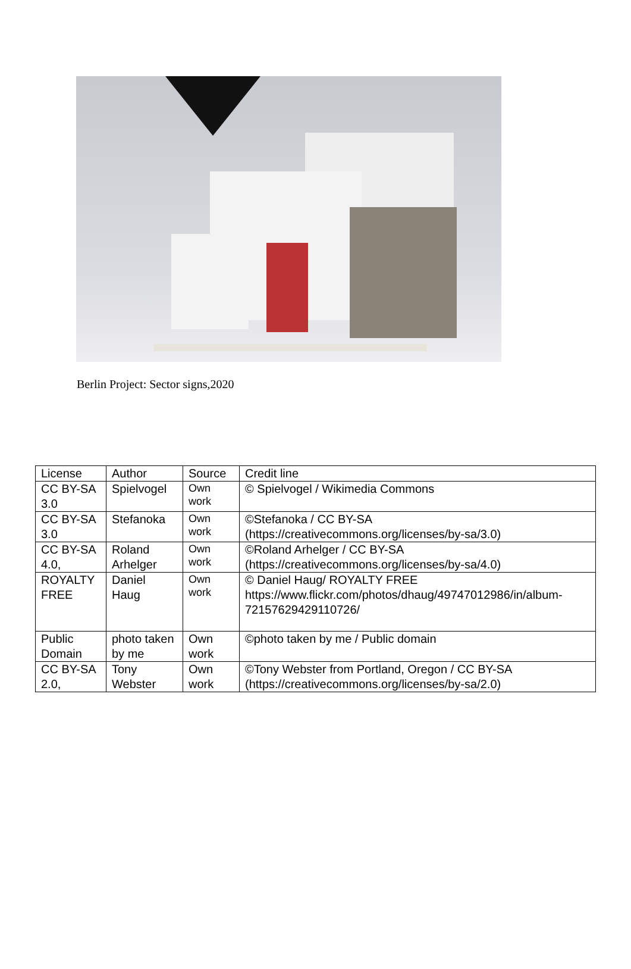Berlin Project: Sector signs,2020
| License | Author | Source | Credit line |
| --- | --- | --- | --- |
| CC BY-SA 3.0 | Spielvogel | Own work | © Spielvogel / Wikimedia Commons |
| CC BY-SA 3.0 | Stefanoka | Own work | ©Stefanoka / CC BY-SA (https://creativecommons.org/licenses/by-sa/3.0) |
| CC BY-SA 4.0, | Roland Arhelger | Own work | ©Roland Arhelger / CC BY-SA (https://creativecommons.org/licenses/by-sa/4.0) |
| ROYALTY FREE | Daniel Haug | Own work | © Daniel Haug/ ROYALTY FREE https://www.flickr.com/photos/dhaug/49747012986/in/album-72157629429110726/ |
| Public Domain | photo taken by me | Own work | ©photo taken by me / Public domain |
| CC BY-SA 2.0, | Tony Webster | Own work | ©Tony Webster from Portland, Oregon / CC BY-SA (https://creativecommons.org/licenses/by-sa/2.0) |